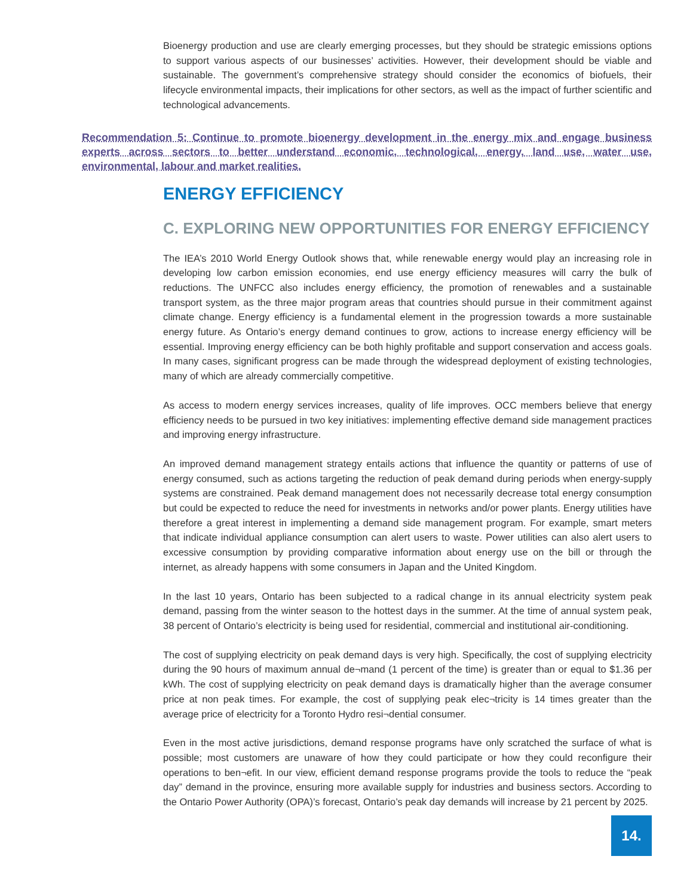Bioenergy production and use are clearly emerging processes, but they should be strategic emissions options to support various aspects of our businesses’ activities. However, their development should be viable and sustainable. The government’s comprehensive strategy should consider the economics of biofuels, their lifecycle environmental impacts, their implications for other sectors, as well as the impact of further scientific and technological advancements.
Recommendation 5: Continue to promote bioenergy development in the energy mix and engage business experts across sectors to better understand economic, technological, energy, land use, water use, environmental, labour and market realities.
ENERGY EFFICIENCY
C. EXPLORING NEW OPPORTUNITIES FOR ENERGY EFFICIENCY
The IEA’s 2010 World Energy Outlook shows that, while renewable energy would play an increasing role in developing low carbon emission economies, end use energy efficiency measures will carry the bulk of reductions. The UNFCC also includes energy efficiency, the promotion of renewables and a sustainable transport system, as the three major program areas that countries should pursue in their commitment against climate change. Energy efficiency is a fundamental element in the progression towards a more sustainable energy future. As Ontario’s energy demand continues to grow, actions to increase energy efficiency will be essential. Improving energy efficiency can be both highly profitable and support conservation and access goals. In many cases, significant progress can be made through the widespread deployment of existing technologies, many of which are already commercially competitive.
As access to modern energy services increases, quality of life improves. OCC members believe that energy efficiency needs to be pursued in two key initiatives: implementing effective demand side management practices and improving energy infrastructure.
An improved demand management strategy entails actions that influence the quantity or patterns of use of energy consumed, such as actions targeting the reduction of peak demand during periods when energy-supply systems are constrained. Peak demand management does not necessarily decrease total energy consumption but could be expected to reduce the need for investments in networks and/or power plants. Energy utilities have therefore a great interest in implementing a demand side management program. For example, smart meters that indicate individual appliance consumption can alert users to waste. Power utilities can also alert users to excessive consumption by providing comparative information about energy use on the bill or through the internet, as already happens with some consumers in Japan and the United Kingdom.
In the last 10 years, Ontario has been subjected to a radical change in its annual electricity system peak demand, passing from the winter season to the hottest days in the summer. At the time of annual system peak, 38 percent of Ontario’s electricity is being used for residential, commercial and institutional air-conditioning.
The cost of supplying electricity on peak demand days is very high. Specifically, the cost of supplying electricity during the 90 hours of maximum annual de¬mand (1 percent of the time) is greater than or equal to $1.36 per kWh. The cost of supplying electricity on peak demand days is dramatically higher than the average consumer price at non peak times. For example, the cost of supplying peak elec¬tricity is 14 times greater than the average price of electricity for a Toronto Hydro resi¬dential consumer.
Even in the most active jurisdictions, demand response programs have only scratched the surface of what is possible; most customers are unaware of how they could participate or how they could reconfigure their operations to ben¬efit. In our view, efficient demand response programs provide the tools to reduce the “peak day” demand in the province, ensuring more available supply for industries and business sectors. According to the Ontario Power Authority (OPA)’s forecast, Ontario’s peak day demands will increase by 21 percent by 2025.
14.